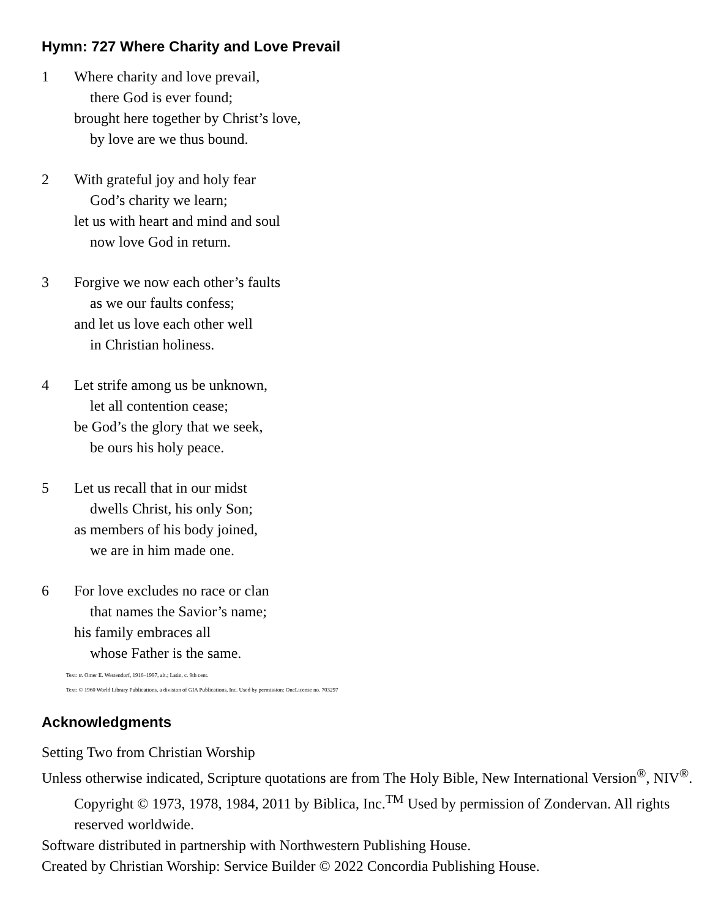Hymn: 727 Where Charity and Love Prevail
1 Where charity and love prevail,
there God is ever found;
brought here together by Christ’s love,
by love are we thus bound.
2 With grateful joy and holy fear
God’s charity we learn;
let us with heart and mind and soul
now love God in return.
3 Forgive we now each other’s faults
as we our faults confess;
and let us love each other well
in Christian holiness.
4 Let strife among us be unknown,
let all contention cease;
be God’s the glory that we seek,
be ours his holy peace.
5 Let us recall that in our midst
dwells Christ, his only Son;
as members of his body joined,
we are in him made one.
6 For love excludes no race or clan
that names the Savior’s name;
his family embraces all
whose Father is the same.
Text: tr. Omer E. Westendorf, 1916–1997, alt.; Latin, c. 9th cent.
Text: © 1960 World Library Publications, a division of GIA Publications, Inc. Used by permission: OneLicense no. 703297
Acknowledgments
Setting Two from Christian Worship
Unless otherwise indicated, Scripture quotations are from The Holy Bible, New International Version<sup>®</sup>, NIV<sup>®</sup>. Copyright © 1973, 1978, 1984, 2011 by Biblica, Inc.<sup>TM</sup> Used by permission of Zondervan. All rights reserved worldwide.
Software distributed in partnership with Northwestern Publishing House.
Created by Christian Worship: Service Builder © 2022 Concordia Publishing House.